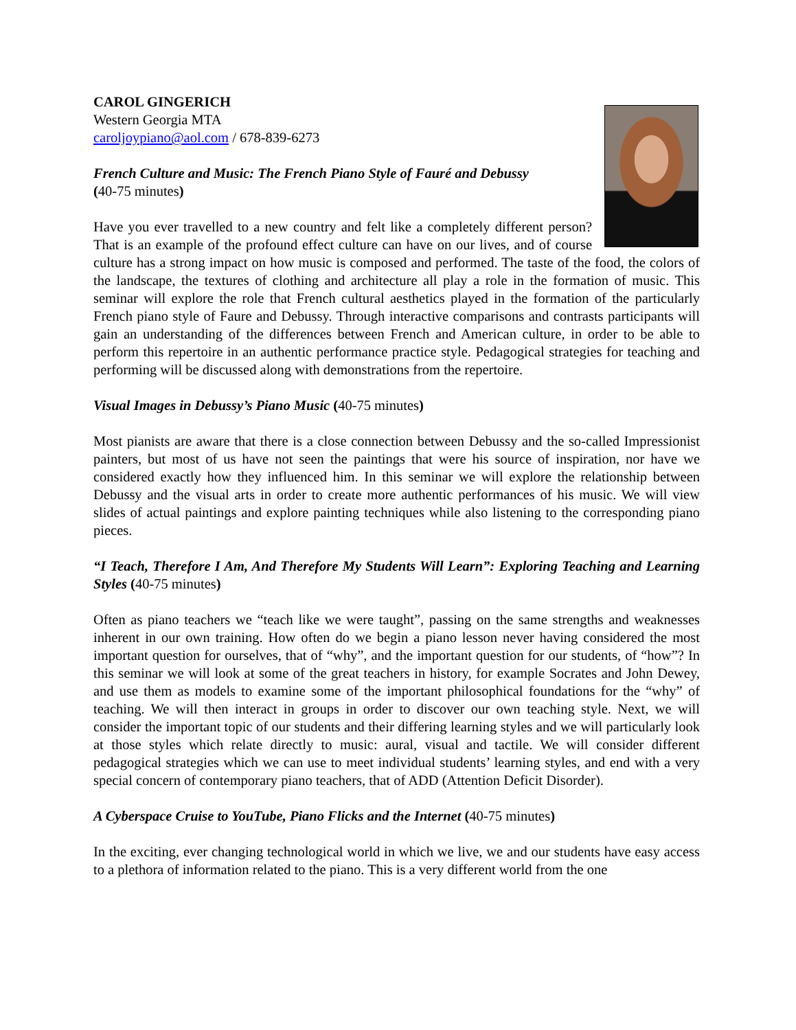CAROL GINGERICH
Western Georgia MTA
caroljoypiano@aol.com / 678-839-6273
French Culture and Music: The French Piano Style of Fauré and Debussy
(40-75 minutes)
Have you ever travelled to a new country and felt like a completely different person? That is an example of the profound effect culture can have on our lives, and of course culture has a strong impact on how music is composed and performed. The taste of the food, the colors of the landscape, the textures of clothing and architecture all play a role in the formation of music. This seminar will explore the role that French cultural aesthetics played in the formation of the particularly French piano style of Faure and Debussy. Through interactive comparisons and contrasts participants will gain an understanding of the differences between French and American culture, in order to be able to perform this repertoire in an authentic performance practice style. Pedagogical strategies for teaching and performing will be discussed along with demonstrations from the repertoire.
Visual Images in Debussy’s Piano Music (40-75 minutes)
Most pianists are aware that there is a close connection between Debussy and the so-called Impressionist painters, but most of us have not seen the paintings that were his source of inspiration, nor have we considered exactly how they influenced him. In this seminar we will explore the relationship between Debussy and the visual arts in order to create more authentic performances of his music. We will view slides of actual paintings and explore painting techniques while also listening to the corresponding piano pieces.
“I Teach, Therefore I Am, And Therefore My Students Will Learn”: Exploring Teaching and Learning Styles (40-75 minutes)
Often as piano teachers we “teach like we were taught”, passing on the same strengths and weaknesses inherent in our own training. How often do we begin a piano lesson never having considered the most important question for ourselves, that of “why”, and the important question for our students, of “how”? In this seminar we will look at some of the great teachers in history, for example Socrates and John Dewey, and use them as models to examine some of the important philosophical foundations for the “why” of teaching. We will then interact in groups in order to discover our own teaching style. Next, we will consider the important topic of our students and their differing learning styles and we will particularly look at those styles which relate directly to music: aural, visual and tactile. We will consider different pedagogical strategies which we can use to meet individual students’ learning styles, and end with a very special concern of contemporary piano teachers, that of ADD (Attention Deficit Disorder).
A Cyberspace Cruise to YouTube, Piano Flicks and the Internet (40-75 minutes)
In the exciting, ever changing technological world in which we live, we and our students have easy access to a plethora of information related to the piano. This is a very different world from the one